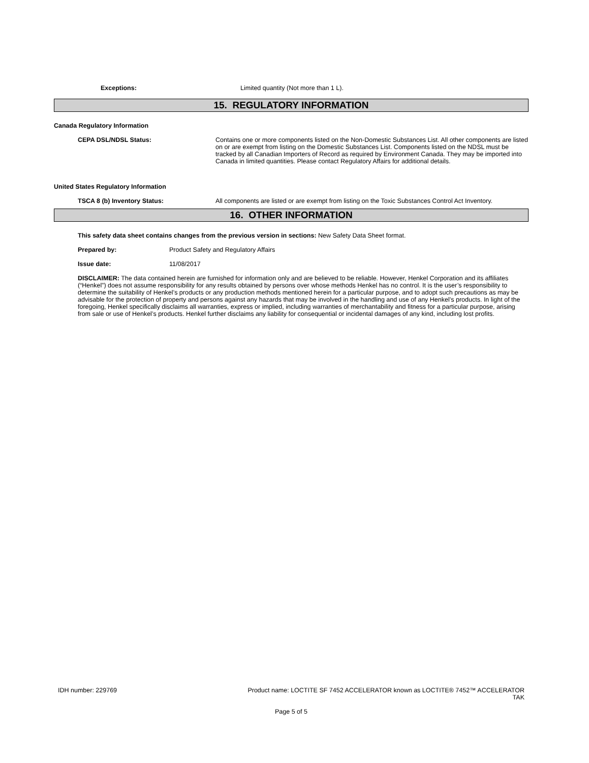Exceptions: Limited quantity (Not more than 1 L).
15. REGULATORY INFORMATION
Canada Regulatory Information
CEPA DSL/NDSL Status: Contains one or more components listed on the Non-Domestic Substances List. All other components are listed on or are exempt from listing on the Domestic Substances List. Components listed on the NDSL must be tracked by all Canadian Importers of Record as required by Environment Canada. They may be imported into Canada in limited quantities. Please contact Regulatory Affairs for additional details.
United States Regulatory Information
TSCA 8 (b) Inventory Status: All components are listed or are exempt from listing on the Toxic Substances Control Act Inventory.
16. OTHER INFORMATION
This safety data sheet contains changes from the previous version in sections: New Safety Data Sheet format.
Prepared by: Product Safety and Regulatory Affairs
Issue date: 11/08/2017
DISCLAIMER: The data contained herein are furnished for information only and are believed to be reliable. However, Henkel Corporation and its affiliates (“Henkel”) does not assume responsibility for any results obtained by persons over whose methods Henkel has no control. It is the user’s responsibility to determine the suitability of Henkel’s products or any production methods mentioned herein for a particular purpose, and to adopt such precautions as may be advisable for the protection of property and persons against any hazards that may be involved in the handling and use of any Henkel’s products. In light of the foregoing, Henkel specifically disclaims all warranties, express or implied, including warranties of merchantability and fitness for a particular purpose, arising from sale or use of Henkel’s products. Henkel further disclaims any liability for consequential or incidental damages of any kind, including lost profits.
IDH number: 229769 Product name: LOCTITE SF 7452 ACCELERATOR known as LOCTITE® 7452™ ACCELERATOR TAK
Page 5 of 5